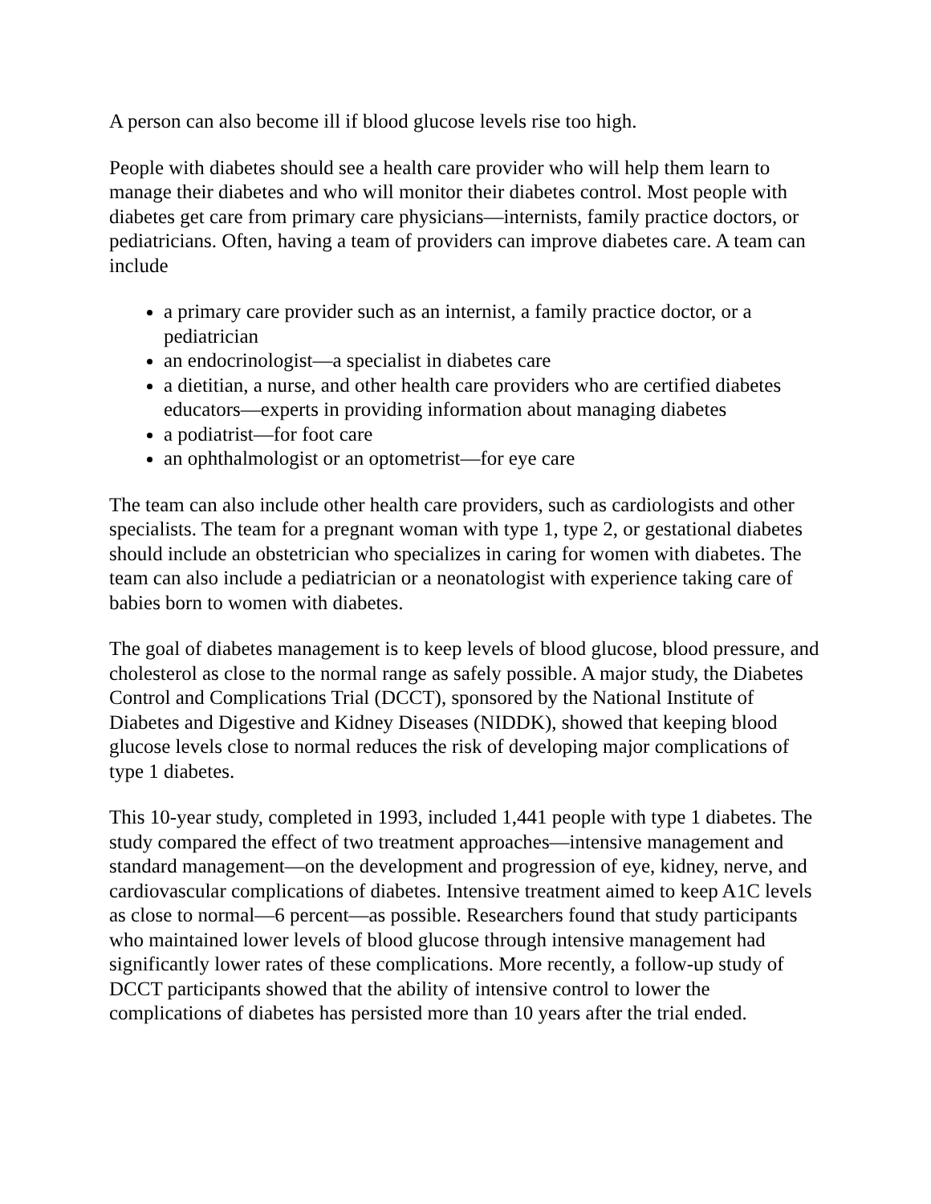A person can also become ill if blood glucose levels rise too high.
People with diabetes should see a health care provider who will help them learn to manage their diabetes and who will monitor their diabetes control. Most people with diabetes get care from primary care physicians—internists, family practice doctors, or pediatricians. Often, having a team of providers can improve diabetes care. A team can include
a primary care provider such as an internist, a family practice doctor, or a pediatrician
an endocrinologist—a specialist in diabetes care
a dietitian, a nurse, and other health care providers who are certified diabetes educators—experts in providing information about managing diabetes
a podiatrist—for foot care
an ophthalmologist or an optometrist—for eye care
The team can also include other health care providers, such as cardiologists and other specialists. The team for a pregnant woman with type 1, type 2, or gestational diabetes should include an obstetrician who specializes in caring for women with diabetes. The team can also include a pediatrician or a neonatologist with experience taking care of babies born to women with diabetes.
The goal of diabetes management is to keep levels of blood glucose, blood pressure, and cholesterol as close to the normal range as safely possible. A major study, the Diabetes Control and Complications Trial (DCCT), sponsored by the National Institute of Diabetes and Digestive and Kidney Diseases (NIDDK), showed that keeping blood glucose levels close to normal reduces the risk of developing major complications of type 1 diabetes.
This 10-year study, completed in 1993, included 1,441 people with type 1 diabetes. The study compared the effect of two treatment approaches—intensive management and standard management—on the development and progression of eye, kidney, nerve, and cardiovascular complications of diabetes. Intensive treatment aimed to keep A1C levels as close to normal—6 percent—as possible. Researchers found that study participants who maintained lower levels of blood glucose through intensive management had significantly lower rates of these complications. More recently, a follow-up study of DCCT participants showed that the ability of intensive control to lower the complications of diabetes has persisted more than 10 years after the trial ended.